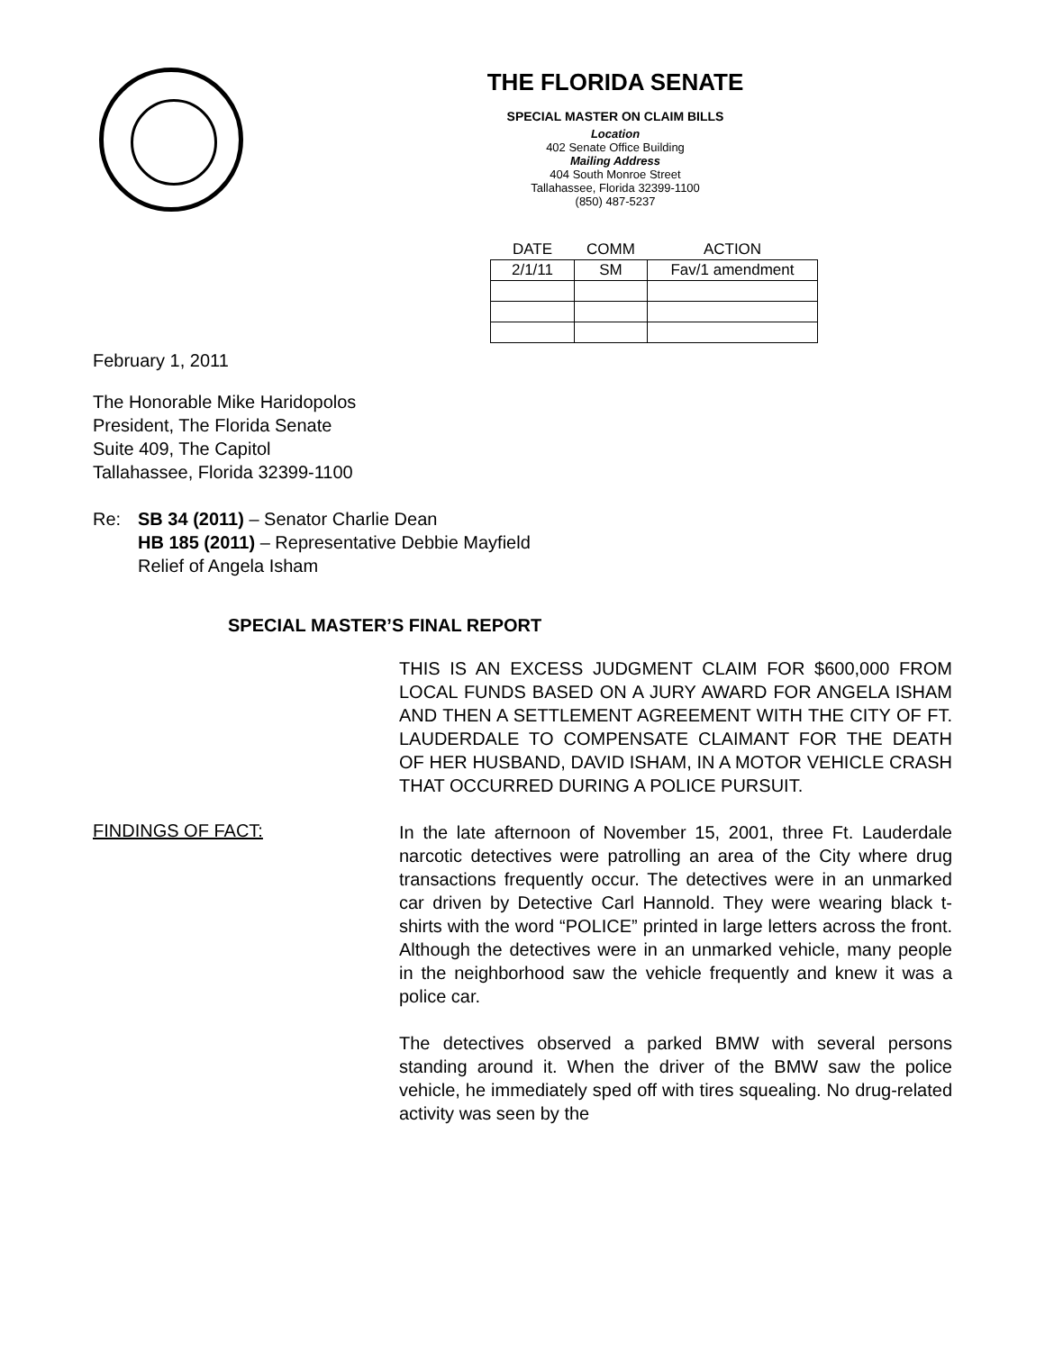THE FLORIDA SENATE
SPECIAL MASTER ON CLAIM BILLS
Location
402 Senate Office Building
Mailing Address
404 South Monroe Street
Tallahassee, Florida 32399-1100
(850) 487-5237
| DATE | COMM | ACTION |
| --- | --- | --- |
| 2/1/11 | SM | Fav/1 amendment |
February 1, 2011
The Honorable Mike Haridopolos
President, The Florida Senate
Suite 409, The Capitol
Tallahassee, Florida 32399-1100
Re: SB 34 (2011) – Senator Charlie Dean
HB 185 (2011) – Representative Debbie Mayfield
Relief of Angela Isham
SPECIAL MASTER’S FINAL REPORT
THIS IS AN EXCESS JUDGMENT CLAIM FOR $600,000 FROM LOCAL FUNDS BASED ON A JURY AWARD FOR ANGELA ISHAM AND THEN A SETTLEMENT AGREEMENT WITH THE CITY OF FT. LAUDERDALE TO COMPENSATE CLAIMANT FOR THE DEATH OF HER HUSBAND, DAVID ISHAM, IN A MOTOR VEHICLE CRASH THAT OCCURRED DURING A POLICE PURSUIT.
FINDINGS OF FACT:
In the late afternoon of November 15, 2001, three Ft. Lauderdale narcotic detectives were patrolling an area of the City where drug transactions frequently occur. The detectives were in an unmarked car driven by Detective Carl Hannold. They were wearing black t-shirts with the word “POLICE” printed in large letters across the front. Although the detectives were in an unmarked vehicle, many people in the neighborhood saw the vehicle frequently and knew it was a police car.
The detectives observed a parked BMW with several persons standing around it. When the driver of the BMW saw the police vehicle, he immediately sped off with tires squealing. No drug-related activity was seen by the